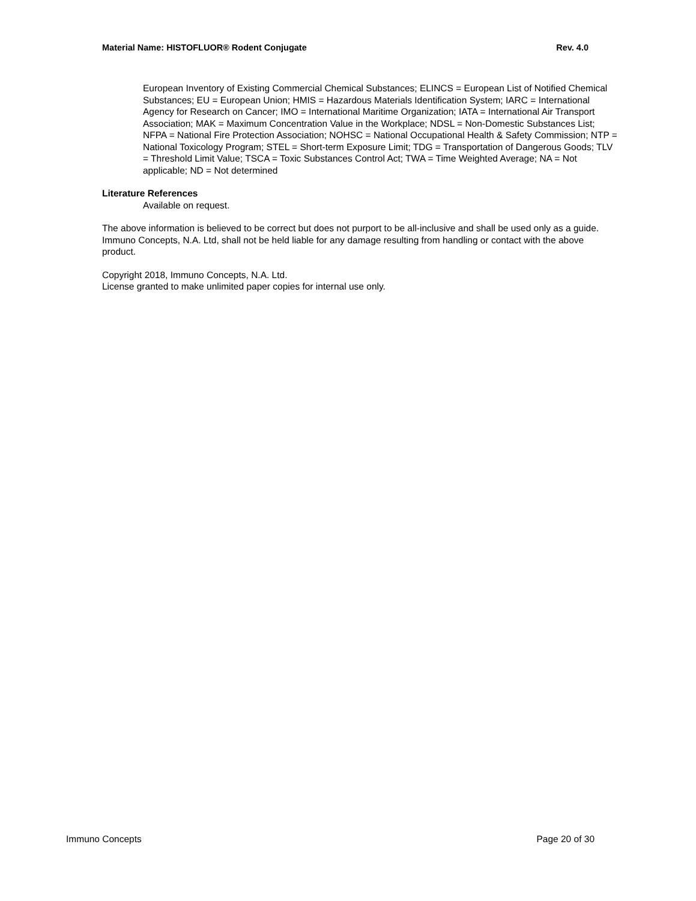Material Name: HISTOFLUOR® Rodent Conjugate Rev. 4.0
European Inventory of Existing Commercial Chemical Substances; ELINCS = European List of Notified Chemical Substances; EU = European Union; HMIS = Hazardous Materials Identification System; IARC = International Agency for Research on Cancer; IMO = International Maritime Organization; IATA = International Air Transport Association; MAK = Maximum Concentration Value in the Workplace; NDSL = Non-Domestic Substances List; NFPA = National Fire Protection Association; NOHSC = National Occupational Health & Safety Commission; NTP = National Toxicology Program; STEL = Short-term Exposure Limit; TDG = Transportation of Dangerous Goods; TLV = Threshold Limit Value; TSCA = Toxic Substances Control Act; TWA = Time Weighted Average; NA = Not applicable; ND = Not determined
Literature References
Available on request.
The above information is believed to be correct but does not purport to be all-inclusive and shall be used only as a guide. Immuno Concepts, N.A. Ltd, shall not be held liable for any damage resulting from handling or contact with the above product.
Copyright 2018, Immuno Concepts, N.A. Ltd.
License granted to make unlimited paper copies for internal use only.
Immuno Concepts Page 20 of 30